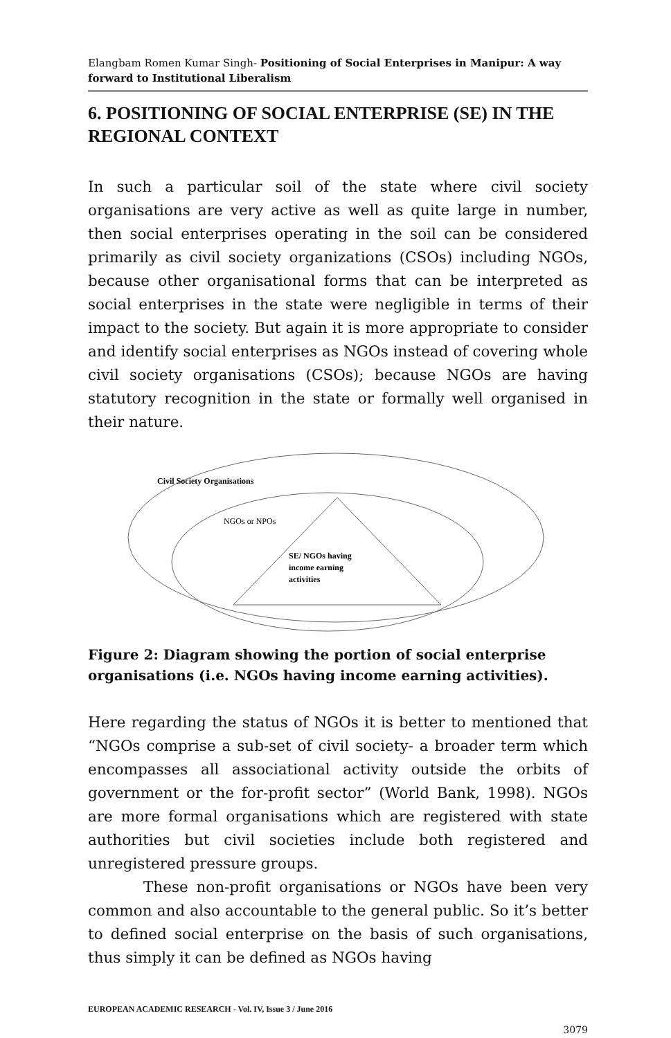Elangbam Romen Kumar Singh- Positioning of Social Enterprises in Manipur: A way forward to Institutional Liberalism
6. POSITIONING OF SOCIAL ENTERPRISE (SE) IN THE REGIONAL CONTEXT
In such a particular soil of the state where civil society organisations are very active as well as quite large in number, then social enterprises operating in the soil can be considered primarily as civil society organizations (CSOs) including NGOs, because other organisational forms that can be interpreted as social enterprises in the state were negligible in terms of their impact to the society. But again it is more appropriate to consider and identify social enterprises as NGOs instead of covering whole civil society organisations (CSOs); because NGOs are having statutory recognition in the state or formally well organised in their nature.
Civil Society Organisations
NGOs or NPOs
SE/ NGOs having
income earning
activities
Figure 2: Diagram showing the portion of social enterprise organisations (i.e. NGOs having income earning activities).
Here regarding the status of NGOs it is better to mentioned that “NGOs comprise a sub-set of civil society- a broader term which encompasses all associational activity outside the orbits of government or the for-profit sector” (World Bank, 1998). NGOs are more formal organisations which are registered with state authorities but civil societies include both registered and unregistered pressure groups.
These non-profit organisations or NGOs have been very common and also accountable to the general public. So it’s better to defined social enterprise on the basis of such organisations, thus simply it can be defined as NGOs having
EUROPEAN ACADEMIC RESEARCH - Vol. IV, Issue 3 / June 2016
3079